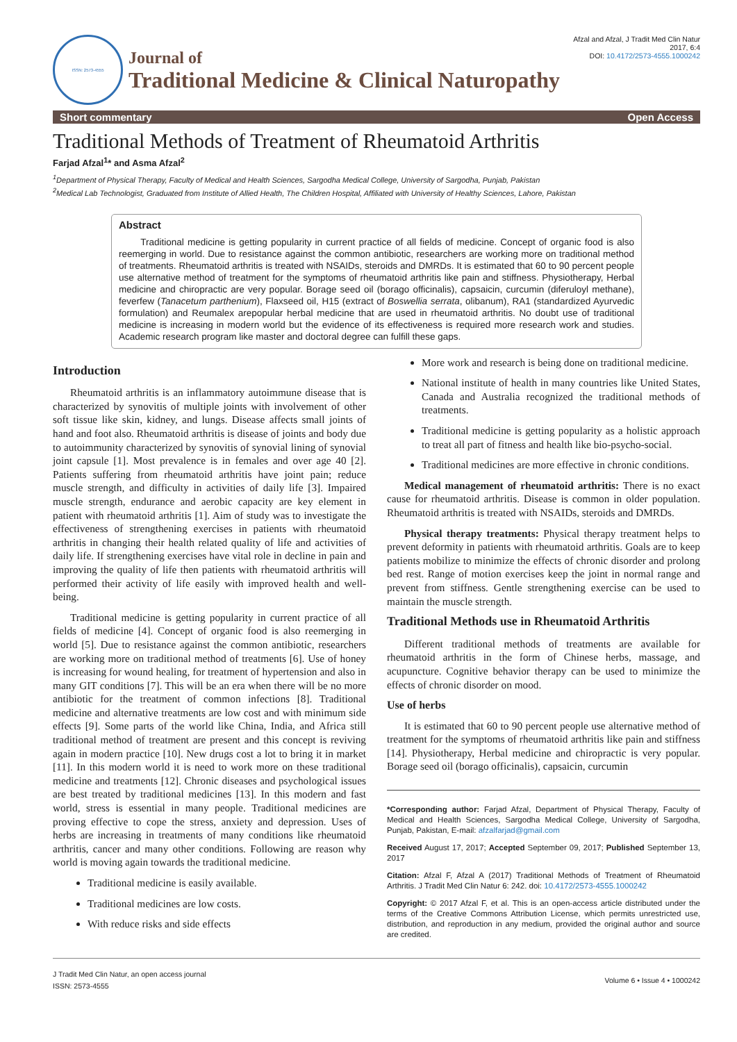ISSN: 2573-4555
Journal of
Traditional Medicine & Clinical Naturopathy
Afzal and Afzal, J Tradit Med Clin Natur 2017, 6:4
DOI: 10.4172/2573-4555.1000242
Short commentary Open Access
Traditional Methods of Treatment of Rheumatoid Arthritis
Farjad Afzal<sup>1</sup>* and Asma Afzal<sup>2</sup>
<sup>1</sup> Department of Physical Therapy, Faculty of Medical and Health Sciences, Sargodha Medical College, University of Sargodha, Punjab, Pakistan
<sup>2</sup> Medical Lab Technologist, Graduated from Institute of Allied Health, The Children Hospital, Affiliated with University of Healthy Sciences, Lahore, Pakistan
Abstract
Traditional medicine is getting popularity in current practice of all fields of medicine. Concept of organic food is also reemerging in world. Due to resistance against the common antibiotic, researchers are working more on traditional method of treatments. Rheumatoid arthritis is treated with NSAIDs, steroids and DMRDs. It is estimated that 60 to 90 percent people use alternative method of treatment for the symptoms of rheumatoid arthritis like pain and stiffness. Physiotherapy, Herbal medicine and chiropractic are very popular. Borage seed oil (borago officinalis), capsaicin, curcumin (diferuloyl methane), feverfew (Tanacetum parthenium), Flaxseed oil, H15 (extract of Boswellia serrata, olibanum), RA1 (standardized Ayurvedic formulation) and Reumalex arepopular herbal medicine that are used in rheumatoid arthritis. No doubt use of traditional medicine is increasing in modern world but the evidence of its effectiveness is required more research work and studies. Academic research program like master and doctoral degree can fulfill these gaps.
Introduction
Rheumatoid arthritis is an inflammatory autoimmune disease that is characterized by synovitis of multiple joints with involvement of other soft tissue like skin, kidney, and lungs. Disease affects small joints of hand and foot also. Rheumatoid arthritis is disease of joints and body due to autoimmunity characterized by synovitis of synovial lining of synovial joint capsule [1]. Most prevalence is in females and over age 40 [2]. Patients suffering from rheumatoid arthritis have joint pain; reduce muscle strength, and difficulty in activities of daily life [3]. Impaired muscle strength, endurance and aerobic capacity are key element in patient with rheumatoid arthritis [1]. Aim of study was to investigate the effectiveness of strengthening exercises in patients with rheumatoid arthritis in changing their health related quality of life and activities of daily life. If strengthening exercises have vital role in decline in pain and improving the quality of life then patients with rheumatoid arthritis will performed their activity of life easily with improved health and well-being.
Traditional medicine is getting popularity in current practice of all fields of medicine [4]. Concept of organic food is also reemerging in world [5]. Due to resistance against the common antibiotic, researchers are working more on traditional method of treatments [6]. Use of honey is increasing for wound healing, for treatment of hypertension and also in many GIT conditions [7]. This will be an era when there will be no more antibiotic for the treatment of common infections [8]. Traditional medicine and alternative treatments are low cost and with minimum side effects [9]. Some parts of the world like China, India, and Africa still traditional method of treatment are present and this concept is reviving again in modern practice [10]. New drugs cost a lot to bring it in market [11]. In this modern world it is need to work more on these traditional medicine and treatments [12]. Chronic diseases and psychological issues are best treated by traditional medicines [13]. In this modern and fast world, stress is essential in many people. Traditional medicines are proving effective to cope the stress, anxiety and depression. Uses of herbs are increasing in treatments of many conditions like rheumatoid arthritis, cancer and many other conditions. Following are reason why world is moving again towards the traditional medicine.
Traditional medicine is easily available.
Traditional medicines are low costs.
With reduce risks and side effects
More work and research is being done on traditional medicine.
National institute of health in many countries like United States, Canada and Australia recognized the traditional methods of treatments.
Traditional medicine is getting popularity as a holistic approach to treat all part of fitness and health like bio-psycho-social.
Traditional medicines are more effective in chronic conditions.
Medical management of rheumatoid arthritis: There is no exact cause for rheumatoid arthritis. Disease is common in older population. Rheumatoid arthritis is treated with NSAIDs, steroids and DMRDs.
Physical therapy treatments: Physical therapy treatment helps to prevent deformity in patients with rheumatoid arthritis. Goals are to keep patients mobilize to minimize the effects of chronic disorder and prolong bed rest. Range of motion exercises keep the joint in normal range and prevent from stiffness. Gentle strengthening exercise can be used to maintain the muscle strength.
Traditional Methods use in Rheumatoid Arthritis
Different traditional methods of treatments are available for rheumatoid arthritis in the form of Chinese herbs, massage, and acupuncture. Cognitive behavior therapy can be used to minimize the effects of chronic disorder on mood.
Use of herbs
It is estimated that 60 to 90 percent people use alternative method of treatment for the symptoms of rheumatoid arthritis like pain and stiffness [14]. Physiotherapy, Herbal medicine and chiropractic is very popular. Borage seed oil (borago officinalis), capsaicin, curcumin
*Corresponding author: Farjad Afzal, Department of Physical Therapy, Faculty of Medical and Health Sciences, Sargodha Medical College, University of Sargodha, Punjab, Pakistan, E-mail: afzalfarjad@gmail.com
Received August 17, 2017; Accepted September 09, 2017; Published September 13, 2017
Citation: Afzal F, Afzal A (2017) Traditional Methods of Treatment of Rheumatoid Arthritis. J Tradit Med Clin Natur 6: 242. doi: 10.4172/2573-4555.1000242
Copyright: © 2017 Afzal F, et al. This is an open-access article distributed under the terms of the Creative Commons Attribution License, which permits unrestricted use, distribution, and reproduction in any medium, provided the original author and source are credited.
J Tradit Med Clin Natur, an open access journal
ISSN: 2573-4555
Volume 6 • Issue 4 • 1000242